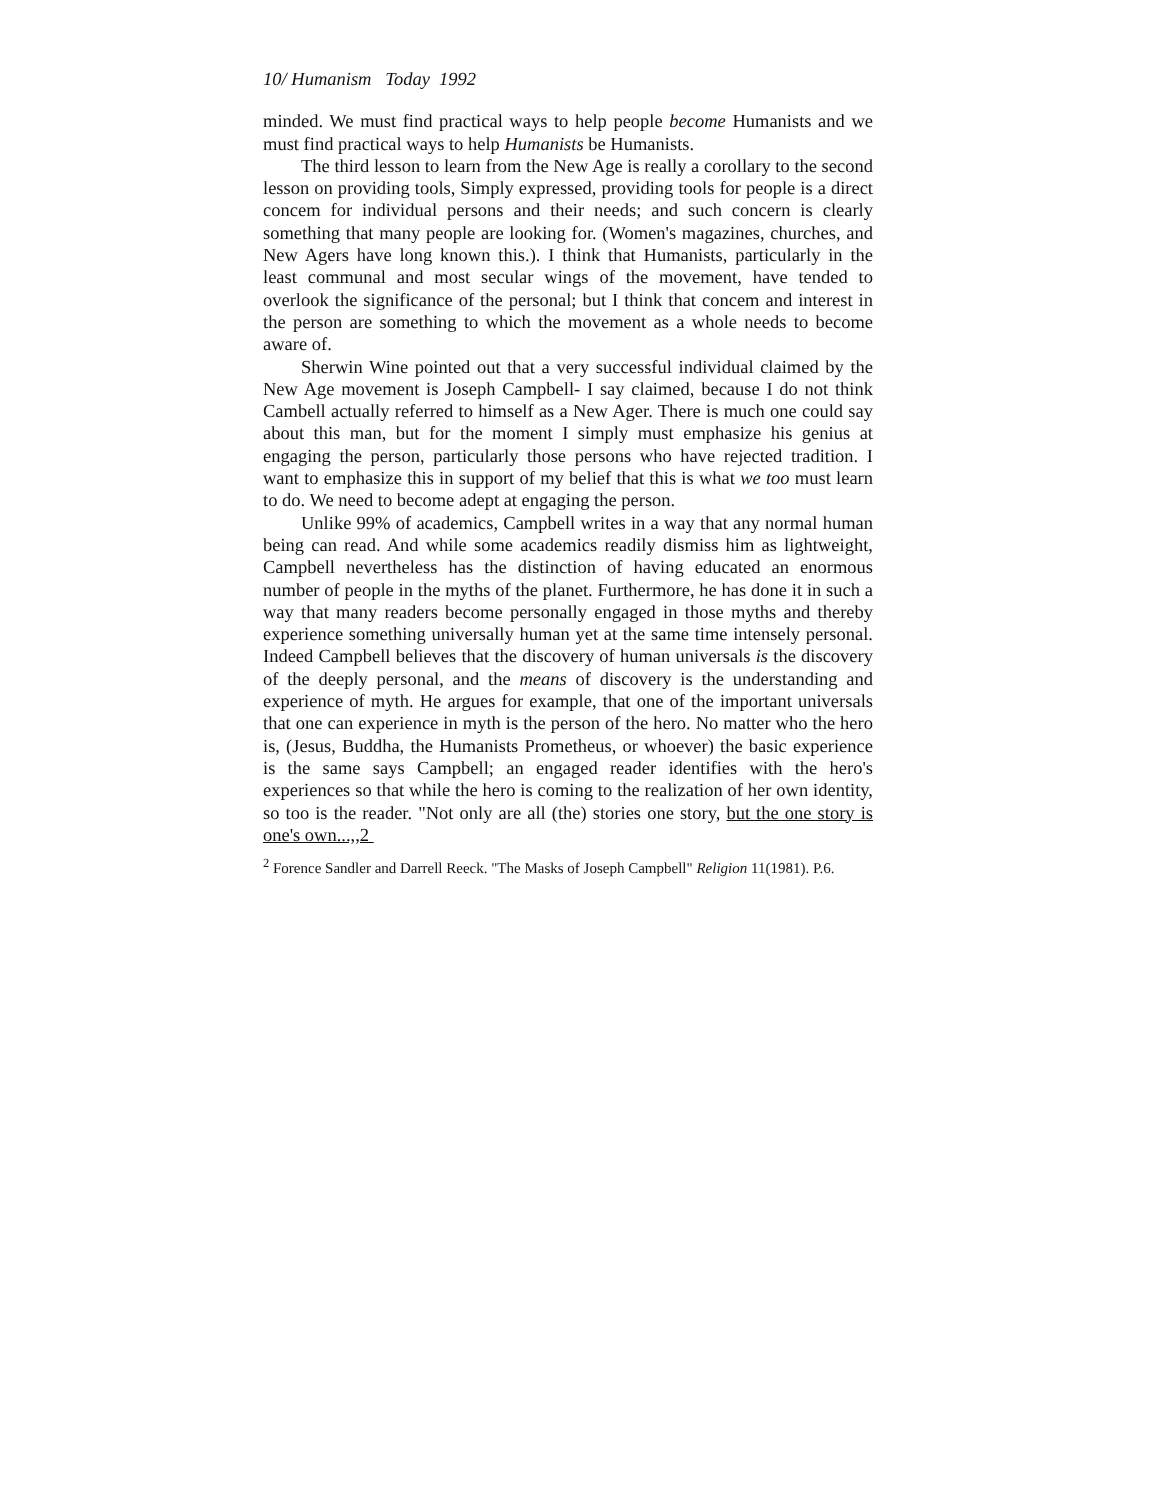10/ Humanism Today 1992
minded. We must find practical ways to help people become Humanists and we must find practical ways to help Humanists be Humanists.
The third lesson to learn from the New Age is really a corollary to the second lesson on providing tools, Simply expressed, providing tools for people is a direct concem for individual persons and their needs; and such concern is clearly something that many people are looking for. (Women's magazines, churches, and New Agers have long known this.). I think that Humanists, particularly in the least communal and most secular wings of the movement, have tended to overlook the significance of the personal; but I think that concem and interest in the person are something to which the movement as a whole needs to become aware of.
Sherwin Wine pointed out that a very successful individual claimed by the New Age movement is Joseph Campbell- I say claimed, because I do not think Cambell actually referred to himself as a New Ager. There is much one could say about this man, but for the moment I simply must emphasize his genius at engaging the person, particularly those persons who have rejected tradition. I want to emphasize this in support of my belief that this is what we too must learn to do. We need to become adept at engaging the person.
Unlike 99% of academics, Campbell writes in a way that any normal human being can read. And while some academics readily dismiss him as lightweight, Campbell nevertheless has the distinction of having educated an enormous number of people in the myths of the planet. Furthermore, he has done it in such a way that many readers become personally engaged in those myths and thereby experience something universally human yet at the same time intensely personal. Indeed Campbell believes that the discovery of human universals is the discovery of the deeply personal, and the means of discovery is the understanding and experience of myth. He argues for example, that one of the important universals that one can experience in myth is the person of the hero. No matter who the hero is, (Jesus, Buddha, the Humanists Prometheus, or whoever) the basic experience is the same says Campbell; an engaged reader identifies with the hero's experiences so that while the hero is coming to the realization of her own identity, so too is the reader. "Not only are all (the) stories one story, but the one story is one's own...,,2
<sup>2</sup> Forence Sandler and Darrell Reeck. "The Masks of Joseph Campbell" Religion 11(1981). P.6.